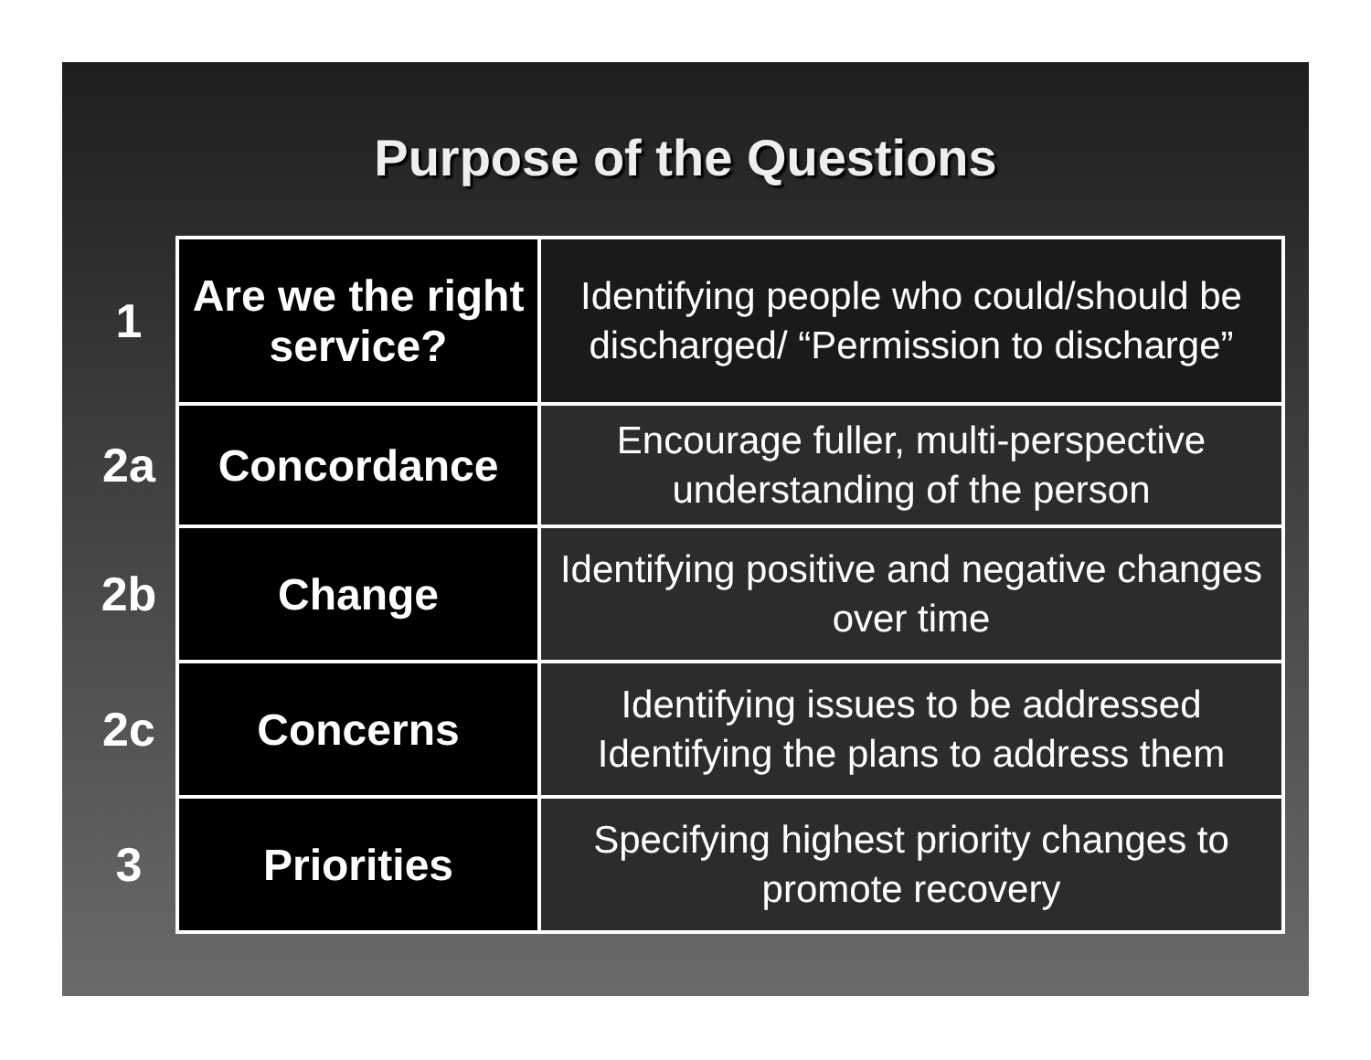Purpose of the Questions
| 1 | Are we the right service? | Identifying people who could/should be discharged/ “Permission to discharge” |
| 2a | Concordance | Encourage fuller, multi-perspective understanding of the person |
| 2b | Change | Identifying positive and negative changes over time |
| 2c | Concerns | Identifying issues to be addressed Identifying the plans to address them |
| 3 | Priorities | Specifying highest priority changes to promote recovery |